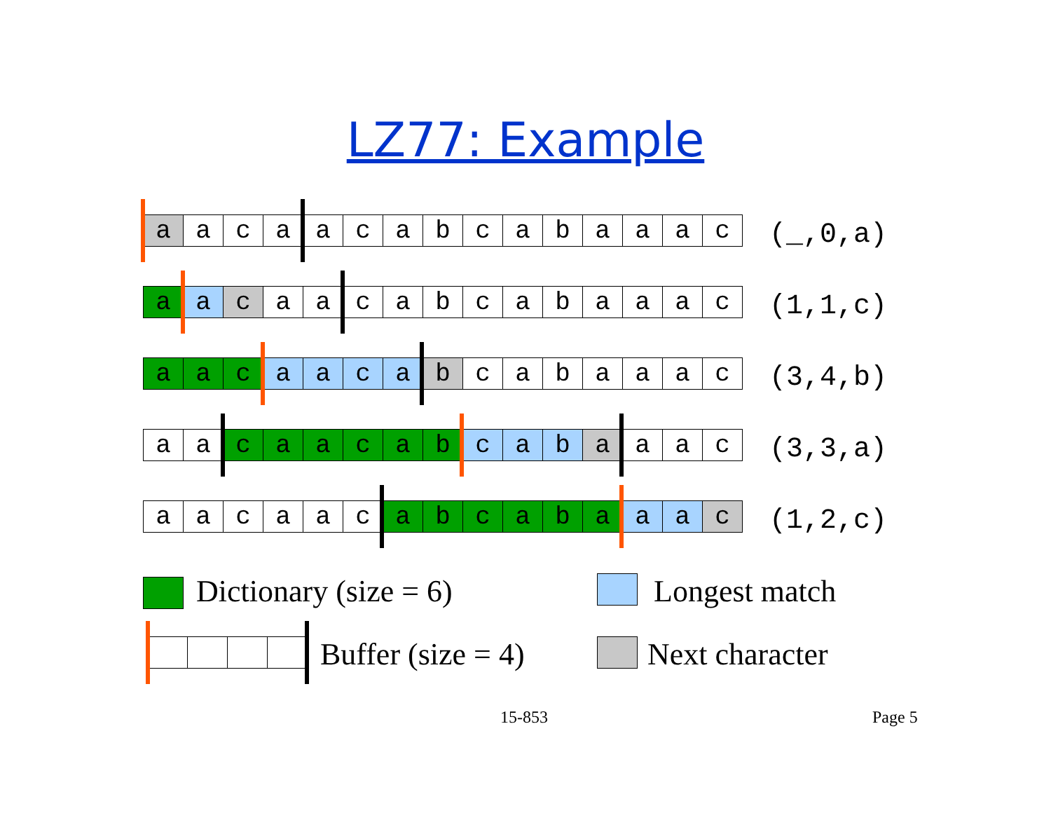LZ77: Example
| a | a | c | a | a | c | a | b | c | a | b | a | a | a | c |
(_,0,a)
| a | a | c | a | a | c | a | b | c | a | b | a | a | a | c |
(1,1,c)
| a | a | c | a | a | c | a | b | c | a | b | a | a | a | c |
(3,4,b)
| a | a | c | a | a | c | a | b | c | a | b | a | a | a | c |
(3,3,a)
| a | a | c | a | a | c | a | b | c | a | b | a | a | a | c |
(1,2,c)
Dictionary (size = 6) Longest match
Buffer (size = 4) Next character
15-853 Page 5